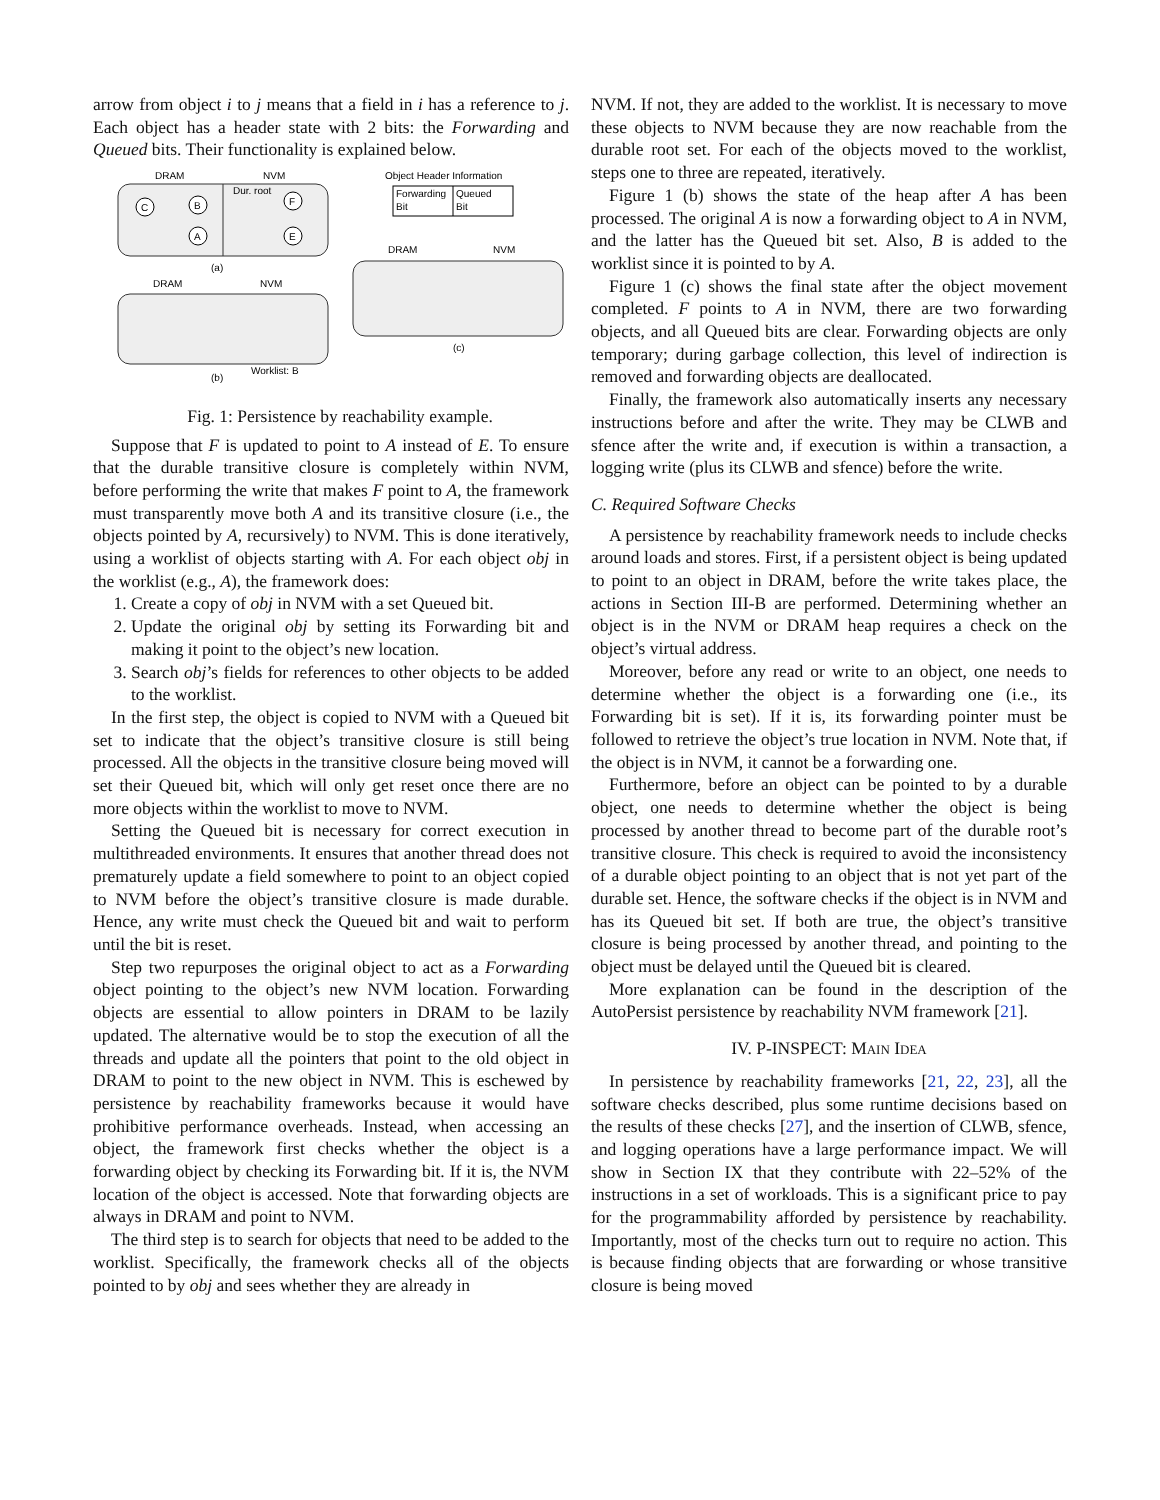arrow from object i to j means that a field in i has a reference to j. Each object has a header state with 2 bits: the Forwarding and Queued bits. Their functionality is explained below.
DRAM
NVM
C
B
A
F
E
Dur. root
(a)
Object Header Information
Forwarding
Bit
Queued
Bit
DRAM
NVM
(b)
Worklist: B
DRAM
NVM
(c)
Fig. 1: Persistence by reachability example.
Suppose that F is updated to point to A instead of E. To ensure that the durable transitive closure is completely within NVM, before performing the write that makes F point to A, the framework must transparently move both A and its transitive closure (i.e., the objects pointed by A, recursively) to NVM. This is done iteratively, using a worklist of objects starting with A. For each object obj in the worklist (e.g., A), the framework does:
1. Create a copy of obj in NVM with a set Queued bit.
2. Update the original obj by setting its Forwarding bit and making it point to the object’s new location.
3. Search obj’s fields for references to other objects to be added to the worklist.
In the first step, the object is copied to NVM with a Queued bit set to indicate that the object’s transitive closure is still being processed. All the objects in the transitive closure being moved will set their Queued bit, which will only get reset once there are no more objects within the worklist to move to NVM.
Setting the Queued bit is necessary for correct execution in multithreaded environments. It ensures that another thread does not prematurely update a field somewhere to point to an object copied to NVM before the object’s transitive closure is made durable. Hence, any write must check the Queued bit and wait to perform until the bit is reset.
Step two repurposes the original object to act as a Forwarding object pointing to the object’s new NVM location. Forwarding objects are essential to allow pointers in DRAM to be lazily updated. The alternative would be to stop the execution of all the threads and update all the pointers that point to the old object in DRAM to point to the new object in NVM. This is eschewed by persistence by reachability frameworks because it would have prohibitive performance overheads. Instead, when accessing an object, the framework first checks whether the object is a forwarding object by checking its Forwarding bit. If it is, the NVM location of the object is accessed. Note that forwarding objects are always in DRAM and point to NVM.
The third step is to search for objects that need to be added to the worklist. Specifically, the framework checks all of the objects pointed to by obj and sees whether they are already in
NVM. If not, they are added to the worklist. It is necessary to move these objects to NVM because they are now reachable from the durable root set. For each of the objects moved to the worklist, steps one to three are repeated, iteratively.
Figure 1 (b) shows the state of the heap after A has been processed. The original A is now a forwarding object to A in NVM, and the latter has the Queued bit set. Also, B is added to the worklist since it is pointed to by A.
Figure 1 (c) shows the final state after the object movement completed. F points to A in NVM, there are two forwarding objects, and all Queued bits are clear. Forwarding objects are only temporary; during garbage collection, this level of indirection is removed and forwarding objects are deallocated.
Finally, the framework also automatically inserts any necessary instructions before and after the write. They may be CLWB and sfence after the write and, if execution is within a transaction, a logging write (plus its CLWB and sfence) before the write.
C. Required Software Checks
A persistence by reachability framework needs to include checks around loads and stores. First, if a persistent object is being updated to point to an object in DRAM, before the write takes place, the actions in Section III-B are performed. Determining whether an object is in the NVM or DRAM heap requires a check on the object’s virtual address.
Moreover, before any read or write to an object, one needs to determine whether the object is a forwarding one (i.e., its Forwarding bit is set). If it is, its forwarding pointer must be followed to retrieve the object’s true location in NVM. Note that, if the object is in NVM, it cannot be a forwarding one.
Furthermore, before an object can be pointed to by a durable object, one needs to determine whether the object is being processed by another thread to become part of the durable root’s transitive closure. This check is required to avoid the inconsistency of a durable object pointing to an object that is not yet part of the durable set. Hence, the software checks if the object is in NVM and has its Queued bit set. If both are true, the object’s transitive closure is being processed by another thread, and pointing to the object must be delayed until the Queued bit is cleared.
More explanation can be found in the description of the AutoPersist persistence by reachability NVM framework [21].
IV. P-INSPECT: MAIN IDEA
In persistence by reachability frameworks [21, 22, 23], all the software checks described, plus some runtime decisions based on the results of these checks [27], and the insertion of CLWB, sfence, and logging operations have a large performance impact. We will show in Section IX that they contribute with 22–52% of the instructions in a set of workloads. This is a significant price to pay for the programmability afforded by persistence by reachability. Importantly, most of the checks turn out to require no action. This is because finding objects that are forwarding or whose transitive closure is being moved